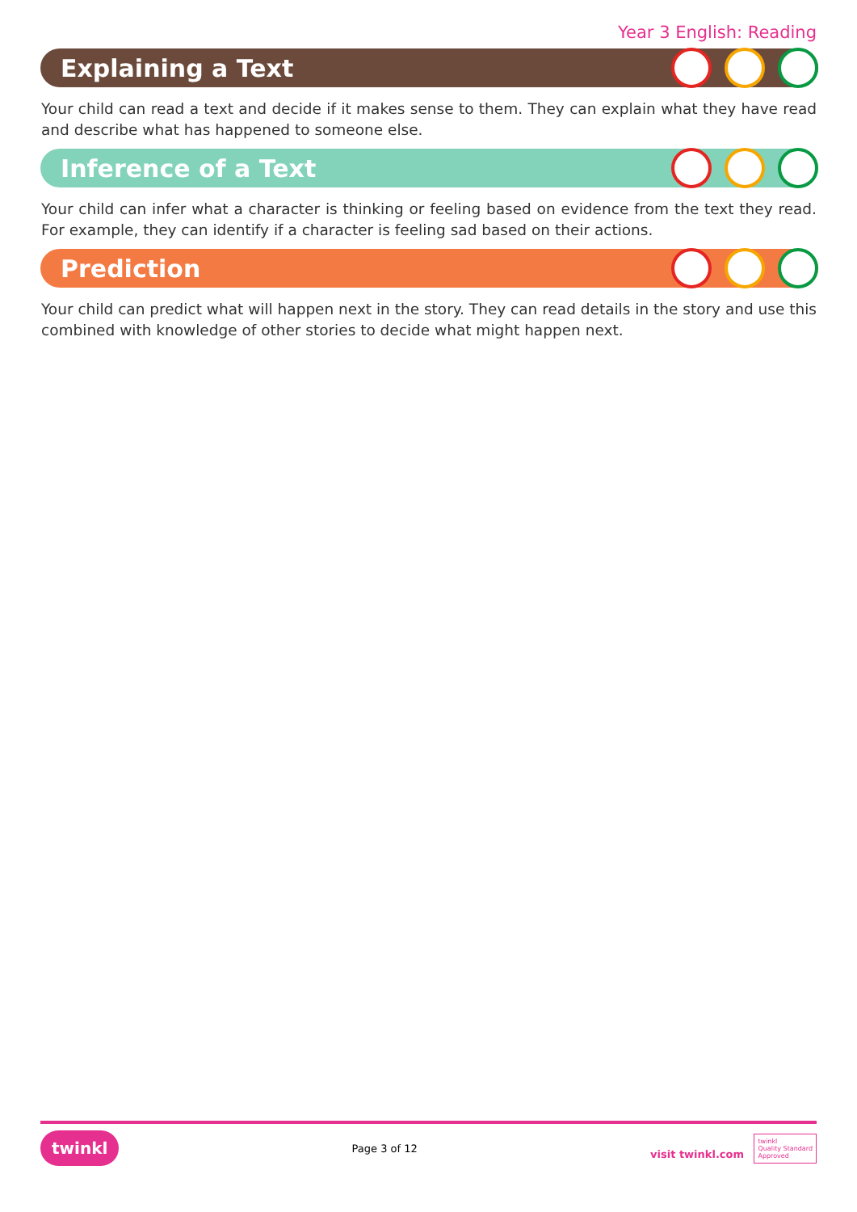Year 3 English: Reading
Explaining a Text
Your child can read a text and decide if it makes sense to them. They can explain what they have read and describe what has happened to someone else.
Inference of a Text
Your child can infer what a character is thinking or feeling based on evidence from the text they read. For example, they can identify if a character is feeling sad based on their actions.
Prediction
Your child can predict what will happen next in the story. They can read details in the story and use this combined with knowledge of other stories to decide what might happen next.
twinkl Page 3 of 12 visit twinkl.com twinkl
Quality Standard
Approved